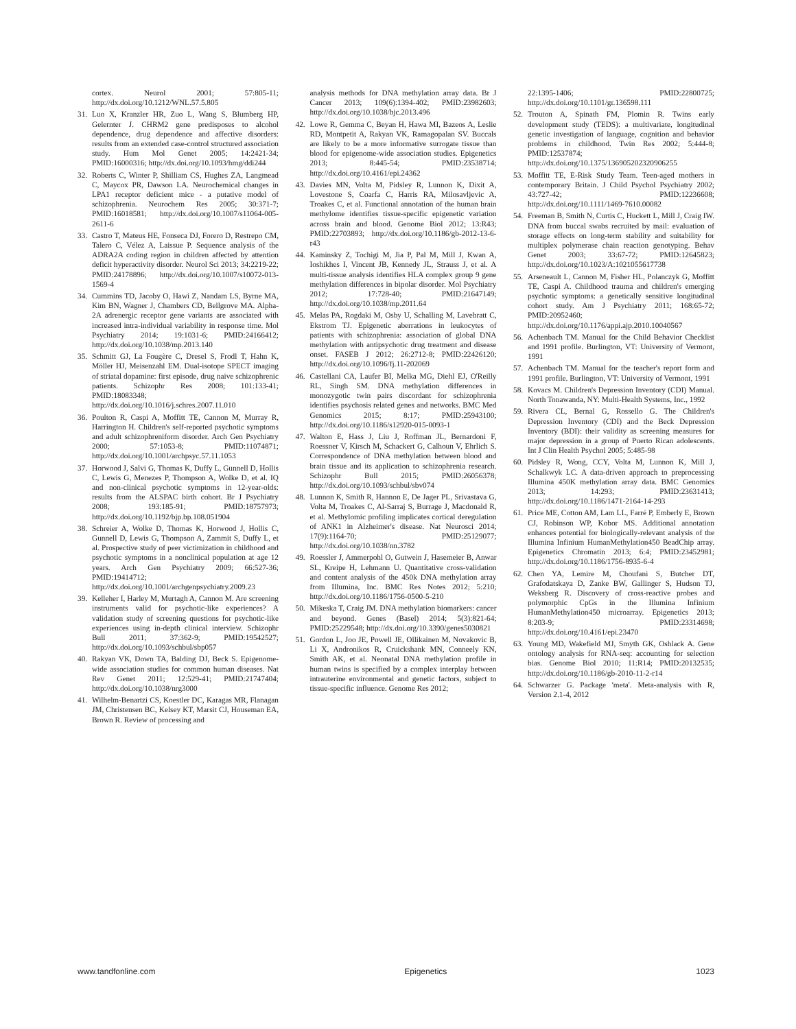cortex. Neurol 2001; 57:805-11; http://dx.doi.org/10.1212/WNL.57.5.805
31. Luo X, Kranzler HR, Zuo L, Wang S, Blumberg HP, Gelernter J. CHRM2 gene predisposes to alcohol dependence, drug dependence and affective disorders: results from an extended case-control structured association study. Hum Mol Genet 2005; 14:2421-34; PMID:16000316; http://dx.doi.org/10.1093/hmg/ddi244
32. Roberts C, Winter P, Shilliam CS, Hughes ZA, Langmead C, Maycox PR, Dawson LA. Neurochemical changes in LPA1 receptor deficient mice - a putative model of schizophrenia. Neurochem Res 2005; 30:371-7; PMID:16018581; http://dx.doi.org/10.1007/s11064-005-2611-6
33. Castro T, Mateus HE, Fonseca DJ, Forero D, Restrepo CM, Talero C, Vélez A, Laissue P. Sequence analysis of the ADRA2A coding region in children affected by attention deficit hyperactivity disorder. Neurol Sci 2013; 34:2219-22; PMID:24178896; http://dx.doi.org/10.1007/s10072-013-1569-4
34. Cummins TD, Jacoby O, Hawi Z, Nandam LS, Byrne MA, Kim BN, Wagner J, Chambers CD, Bellgrove MA. Alpha-2A adrenergic receptor gene variants are associated with increased intra-individual variability in response time. Mol Psychiatry 2014; 19:1031-6; PMID:24166412; http://dx.doi.org/10.1038/mp.2013.140
35. Schmitt GJ, La Fougère C, Dresel S, Frodl T, Hahn K, Möller HJ, Meisenzahl EM. Dual-isotope SPECT imaging of striatal dopamine: first episode, drug naive schizophrenic patients. Schizophr Res 2008; 101:133-41; PMID:18083348; http://dx.doi.org/10.1016/j.schres.2007.11.010
36. Poulton R, Caspi A, Moffitt TE, Cannon M, Murray R, Harrington H. Children's self-reported psychotic symptoms and adult schizophreniform disorder. Arch Gen Psychiatry 2000; 57:1053-8; PMID:11074871; http://dx.doi.org/10.1001/archpsyc.57.11.1053
37. Horwood J, Salvi G, Thomas K, Duffy L, Gunnell D, Hollis C, Lewis G, Menezes P, Thompson A, Wolke D, et al. IQ and non-clinical psychotic symptoms in 12-year-olds: results from the ALSPAC birth cohort. Br J Psychiatry 2008; 193:185-91; PMID:18757973; http://dx.doi.org/10.1192/bjp.bp.108.051904
38. Schreier A, Wolke D, Thomas K, Horwood J, Hollis C, Gunnell D, Lewis G, Thompson A, Zammit S, Duffy L, et al. Prospective study of peer victimization in childhood and psychotic symptoms in a nonclinical population at age 12 years. Arch Gen Psychiatry 2009; 66:527-36; PMID:19414712; http://dx.doi.org/10.1001/archgenpsychiatry.2009.23
39. Kelleher I, Harley M, Murtagh A, Cannon M. Are screening instruments valid for psychotic-like experiences? A validation study of screening questions for psychotic-like experiences using in-depth clinical interview. Schizophr Bull 2011; 37:362-9; PMID:19542527; http://dx.doi.org/10.1093/schbul/sbp057
40. Rakyan VK, Down TA, Balding DJ, Beck S. Epigenome-wide association studies for common human diseases. Nat Rev Genet 2011; 12:529-41; PMID:21747404; http://dx.doi.org/10.1038/nrg3000
41. Wilhelm-Benartzi CS, Koestler DC, Karagas MR, Flanagan JM, Christensen BC, Kelsey KT, Marsit CJ, Houseman EA, Brown R. Review of processing and
analysis methods for DNA methylation array data. Br J Cancer 2013; 109(6):1394-402; PMID:23982603; http://dx.doi.org/10.1038/bjc.2013.496
42. Lowe R, Gemma C, Beyan H, Hawa MI, Bazeos A, Leslie RD, Montpetit A, Rakyan VK, Ramagopalan SV. Buccals are likely to be a more informative surrogate tissue than blood for epigenome-wide association studies. Epigenetics 2013; 8:445-54; PMID:23538714; http://dx.doi.org/10.4161/epi.24362
43. Davies MN, Volta M, Pidsley R, Lunnon K, Dixit A, Lovestone S, Coarfa C, Harris RA, Milosavljevic A, Troakes C, et al. Functional annotation of the human brain methylome identifies tissue-specific epigenetic variation across brain and blood. Genome Biol 2012; 13:R43; PMID:22703893; http://dx.doi.org/10.1186/gb-2012-13-6-r43
44. Kaminsky Z, Tochigi M, Jia P, Pal M, Mill J, Kwan A, Ioshikhes I, Vincent JB, Kennedy JL, Strauss J, et al. A multi-tissue analysis identifies HLA complex group 9 gene methylation differences in bipolar disorder. Mol Psychiatry 2012; 17:728-40; PMID:21647149; http://dx.doi.org/10.1038/mp.2011.64
45. Melas PA, Rogdaki M, Osby U, Schalling M, Lavebratt C, Ekstrom TJ. Epigenetic aberrations in leukocytes of patients with schizophrenia: association of global DNA methylation with antipsychotic drug treatment and disease onset. FASEB J 2012; 26:2712-8; PMID:22426120; http://dx.doi.org/10.1096/fj.11-202069
46. Castellani CA, Laufer BI, Melka MG, Diehl EJ, O'Reilly RL, Singh SM. DNA methylation differences in monozygotic twin pairs discordant for schizophrenia identifies psychosis related genes and networks. BMC Med Genomics 2015; 8:17; PMID:25943100; http://dx.doi.org/10.1186/s12920-015-0093-1
47. Walton E, Hass J, Liu J, Roffman JL, Bernardoni F, Roessner V, Kirsch M, Schackert G, Calhoun V, Ehrlich S. Correspondence of DNA methylation between blood and brain tissue and its application to schizophrenia research. Schizophr Bull 2015; PMID:26056378; http://dx.doi.org/10.1093/schbul/sbv074
48. Lunnon K, Smith R, Hannon E, De Jager PL, Srivastava G, Volta M, Troakes C, Al-Sarraj S, Burrage J, Macdonald R, et al. Methylomic profiling implicates cortical deregulation of ANK1 in Alzheimer's disease. Nat Neurosci 2014; 17(9):1164-70; PMID:25129077; http://dx.doi.org/10.1038/nn.3782
49. Roessler J, Ammerpohl O, Gutwein J, Hasemeier B, Anwar SL, Kreipe H, Lehmann U. Quantitative cross-validation and content analysis of the 450k DNA methylation array from Illumina, Inc. BMC Res Notes 2012; 5:210; http://dx.doi.org/10.1186/1756-0500-5-210
50. Mikeska T, Craig JM. DNA methylation biomarkers: cancer and beyond. Genes (Basel) 2014; 5(3):821-64; PMID:25229548; http://dx.doi.org/10.3390/genes5030821
51. Gordon L, Joo JE, Powell JE, Ollikainen M, Novakovic B, Li X, Andronikos R, Cruickshank MN, Conneely KN, Smith AK, et al. Neonatal DNA methylation profile in human twins is specified by a complex interplay between intrauterine environmental and genetic factors, subject to tissue-specific influence. Genome Res 2012;
22:1395-1406; PMID:22800725; http://dx.doi.org/10.1101/gr.136598.111
52. Trouton A, Spinath FM, Plomin R. Twins early development study (TEDS): a multivariate, longitudinal genetic investigation of language, cognition and behavior problems in childhood. Twin Res 2002; 5:444-8; PMID:12537874; http://dx.doi.org/10.1375/136905202320906255
53. Moffitt TE, E-Risk Study Team. Teen-aged mothers in contemporary Britain. J Child Psychol Psychiatry 2002; 43:727-42; PMID:12236608; http://dx.doi.org/10.1111/1469-7610.00082
54. Freeman B, Smith N, Curtis C, Huckett L, Mill J, Craig IW. DNA from buccal swabs recruited by mail: evaluation of storage effects on long-term stability and suitability for multiplex polymerase chain reaction genotyping. Behav Genet 2003; 33:67-72; PMID:12645823; http://dx.doi.org/10.1023/A:1021055617738
55. Arseneault L, Cannon M, Fisher HL, Polanczyk G, Moffitt TE, Caspi A. Childhood trauma and children's emerging psychotic symptoms: a genetically sensitive longitudinal cohort study. Am J Psychiatry 2011; 168:65-72; PMID:20952460; http://dx.doi.org/10.1176/appi.ajp.2010.10040567
56. Achenbach TM. Manual for the Child Behavior Checklist and 1991 profile. Burlington, VT: University of Vermont, 1991
57. Achenbach TM. Manual for the teacher's report form and 1991 profile. Burlington, VT: University of Vermont, 1991
58. Kovacs M. Children's Depression Inventory (CDI) Manual. North Tonawanda, NY: Multi-Health Systems, Inc., 1992
59. Rivera CL, Bernal G, Rossello G. The Children's Depression Inventory (CDI) and the Beck Depression Inventory (BDI): their validity as screening measures for major depression in a group of Puerto Rican adolescents. Int J Clin Health Psychol 2005; 5:485-98
60. Pidsley R, Wong, CCY, Volta M, Lunnon K, Mill J, Schalkwyk LC. A data-driven approach to preprocessing Illumina 450K methylation array data. BMC Genomics 2013; 14:293; PMID:23631413; http://dx.doi.org/10.1186/1471-2164-14-293
61. Price ME, Cotton AM, Lam LL, Farré P, Emberly E, Brown CJ, Robinson WP, Kobor MS. Additional annotation enhances potential for biologically-relevant analysis of the Illumina Infinium HumanMethylation450 BeadChip array. Epigenetics Chromatin 2013; 6:4; PMID:23452981; http://dx.doi.org/10.1186/1756-8935-6-4
62. Chen YA, Lemire M, Choufani S, Butcher DT, Grafodatskaya D, Zanke BW, Gallinger S, Hudson TJ, Weksberg R. Discovery of cross-reactive probes and polymorphic CpGs in the Illumina Infinium HumanMethylation450 microarray. Epigenetics 2013; 8:203-9; PMID:23314698; http://dx.doi.org/10.4161/epi.23470
63. Young MD, Wakefield MJ, Smyth GK, Oshlack A. Gene ontology analysis for RNA-seq: accounting for selection bias. Genome Biol 2010; 11:R14; PMID:20132535; http://dx.doi.org/10.1186/gb-2010-11-2-r14
64. Schwarzer G. Package 'meta'. Meta-analysis with R, Version 2.1-4, 2012
www.tandfonline.com Epigenetics 1023